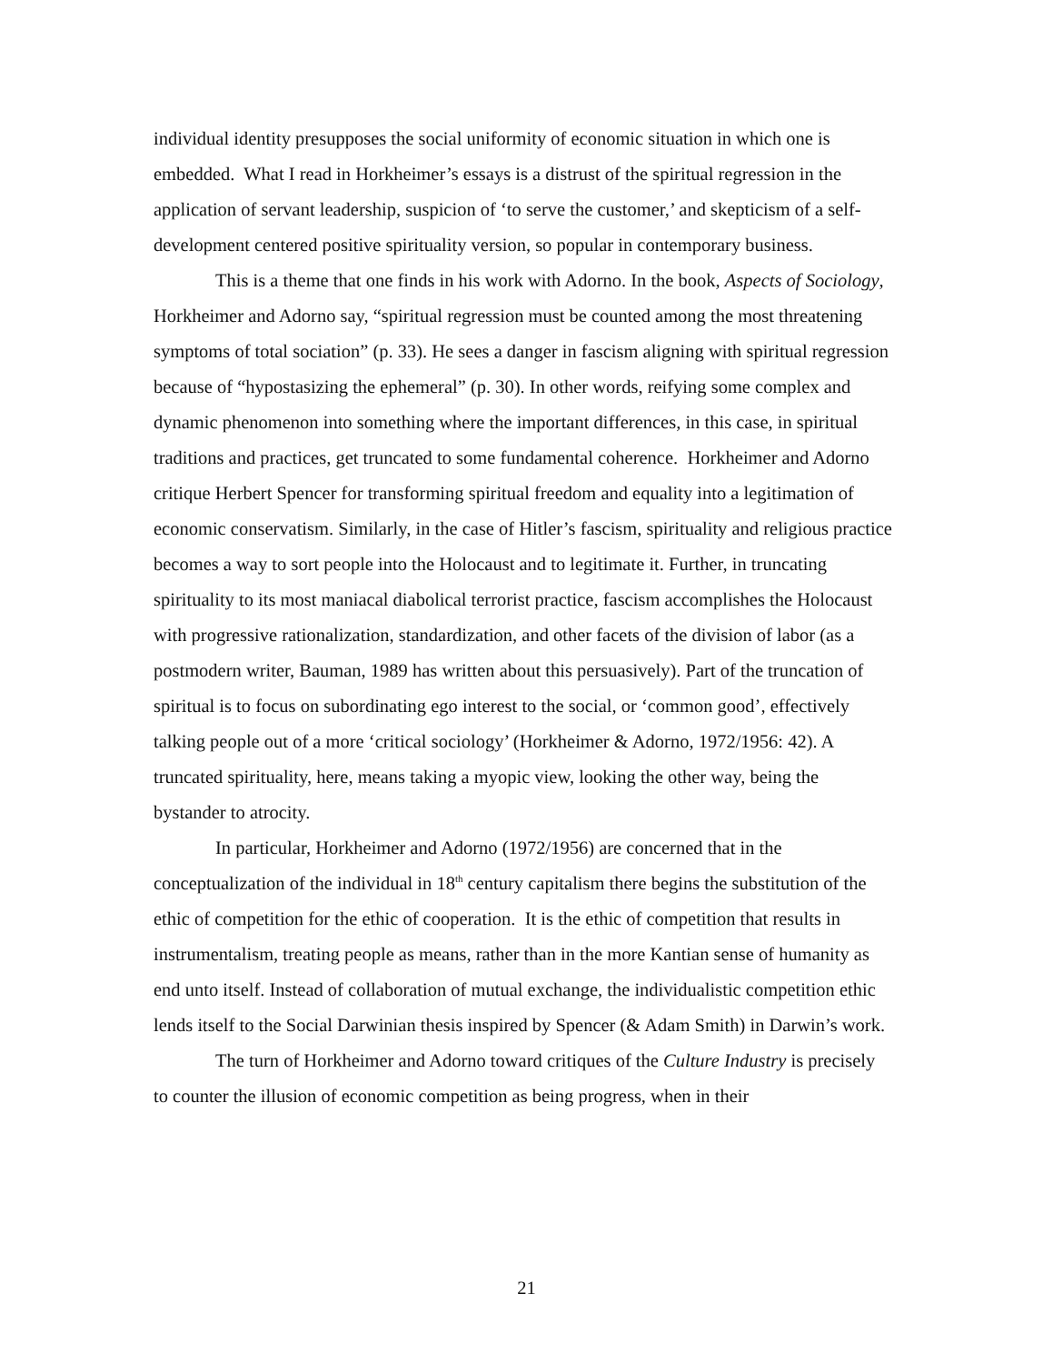individual identity presupposes the social uniformity of economic situation in which one is embedded. What I read in Horkheimer’s essays is a distrust of the spiritual regression in the application of servant leadership, suspicion of ‘to serve the customer,’ and skepticism of a self-development centered positive spirituality version, so popular in contemporary business.
This is a theme that one finds in his work with Adorno. In the book, Aspects of Sociology, Horkheimer and Adorno say, “spiritual regression must be counted among the most threatening symptoms of total sociation” (p. 33). He sees a danger in fascism aligning with spiritual regression because of “hypostasizing the ephemeral” (p. 30). In other words, reifying some complex and dynamic phenomenon into something where the important differences, in this case, in spiritual traditions and practices, get truncated to some fundamental coherence. Horkheimer and Adorno critique Herbert Spencer for transforming spiritual freedom and equality into a legitimation of economic conservatism. Similarly, in the case of Hitler’s fascism, spirituality and religious practice becomes a way to sort people into the Holocaust and to legitimate it. Further, in truncating spirituality to its most maniacal diabolical terrorist practice, fascism accomplishes the Holocaust with progressive rationalization, standardization, and other facets of the division of labor (as a postmodern writer, Bauman, 1989 has written about this persuasively). Part of the truncation of spiritual is to focus on subordinating ego interest to the social, or ‘common good’, effectively talking people out of a more ‘critical sociology’ (Horkheimer & Adorno, 1972/1956: 42). A truncated spirituality, here, means taking a myopic view, looking the other way, being the bystander to atrocity.
In particular, Horkheimer and Adorno (1972/1956) are concerned that in the conceptualization of the individual in 18<sup>th</sup> century capitalism there begins the substitution of the ethic of competition for the ethic of cooperation. It is the ethic of competition that results in instrumentalism, treating people as means, rather than in the more Kantian sense of humanity as end unto itself. Instead of collaboration of mutual exchange, the individualistic competition ethic lends itself to the Social Darwinian thesis inspired by Spencer (& Adam Smith) in Darwin’s work.
The turn of Horkheimer and Adorno toward critiques of the Culture Industry is precisely to counter the illusion of economic competition as being progress, when in their
21